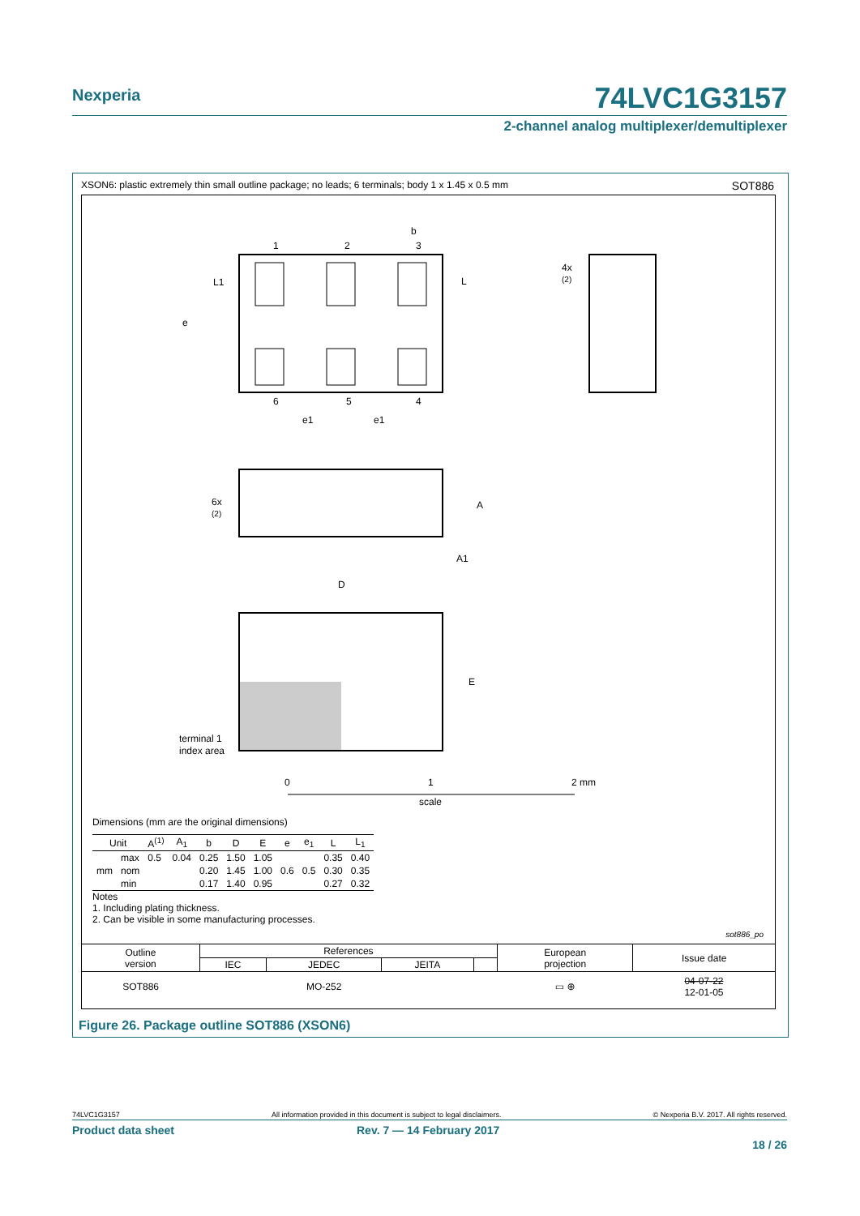Nexperia
74LVC1G3157
2-channel analog multiplexer/demultiplexer
XSON6: plastic extremely thin small outline package; no leads; 6 terminals; body 1 x 1.45 x 0.5 mm SOT886
1
2
3
b
6
5
4
e1
e1
e
L1
L
4x
(2)
6x
(2)
A
A1
D
E
terminal 1
index area
0
1
2 mm
scale
Dimensions (mm are the original dimensions)
| Unit | | A<sup>(1)</sup> | A<sub>1</sub> | b | D | E | e | e<sub>1</sub> | L | L<sub>1</sub> |
| --- | --- | --- | --- | --- | --- | --- | --- | --- | --- | --- |
| mm | max | 0.5 | 0.04 | 0.25 | 1.50 | 1.05 | 0.6 | 0.5 | 0.35 | 0.40 |
| | nom | | | 0.20 | 1.45 | 1.00 | | | 0.30 | 0.35 |
| | min | | | 0.17 | 1.40 | 0.95 | | | 0.27 | 0.32 |
Notes
1. Including plating thickness.
2. Can be visible in some manufacturing processes.
sot886_po
| Outline version | References | | | | European projection | Issue date |
| | IEC | JEDEC | JEITA | | | |
| SOT886 | | MO-252 | | | ▭ ⊕ | 04-07-22 12-01-05 |
Figure 26. Package outline SOT886 (XSON6)
74LVC1G3157 All information provided in this document is subject to legal disclaimers. © Nexperia B.V. 2017. All rights reserved.
Product data sheet Rev. 7 — 14 February 2017
18 / 26